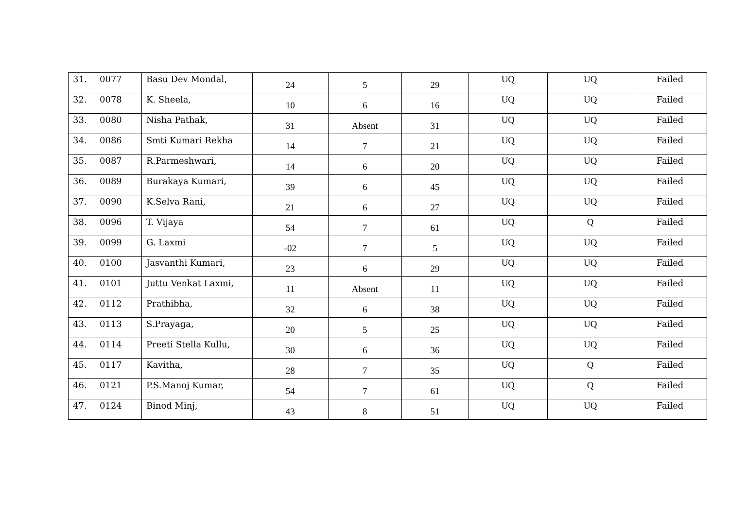| 31. | 0077 | Basu Dev Mondal, | 24 | 5 | 29 | UQ | UQ | Failed |
| 32. | 0078 | K. Sheela, | 10 | 6 | 16 | UQ | UQ | Failed |
| 33. | 0080 | Nisha Pathak, | 31 | Absent | 31 | UQ | UQ | Failed |
| 34. | 0086 | Smti Kumari Rekha | 14 | 7 | 21 | UQ | UQ | Failed |
| 35. | 0087 | R.Parmeshwari, | 14 | 6 | 20 | UQ | UQ | Failed |
| 36. | 0089 | Burakaya Kumari, | 39 | 6 | 45 | UQ | UQ | Failed |
| 37. | 0090 | K.Selva Rani, | 21 | 6 | 27 | UQ | UQ | Failed |
| 38. | 0096 | T. Vijaya | 54 | 7 | 61 | UQ | Q | Failed |
| 39. | 0099 | G. Laxmi | -02 | 7 | 5 | UQ | UQ | Failed |
| 40. | 0100 | Jasvanthi Kumari, | 23 | 6 | 29 | UQ | UQ | Failed |
| 41. | 0101 | Juttu Venkat Laxmi, | 11 | Absent | 11 | UQ | UQ | Failed |
| 42. | 0112 | Prathibha, | 32 | 6 | 38 | UQ | UQ | Failed |
| 43. | 0113 | S.Prayaga, | 20 | 5 | 25 | UQ | UQ | Failed |
| 44. | 0114 | Preeti Stella Kullu, | 30 | 6 | 36 | UQ | UQ | Failed |
| 45. | 0117 | Kavitha, | 28 | 7 | 35 | UQ | Q | Failed |
| 46. | 0121 | P.S.Manoj Kumar, | 54 | 7 | 61 | UQ | Q | Failed |
| 47. | 0124 | Binod Minj, | 43 | 8 | 51 | UQ | UQ | Failed |